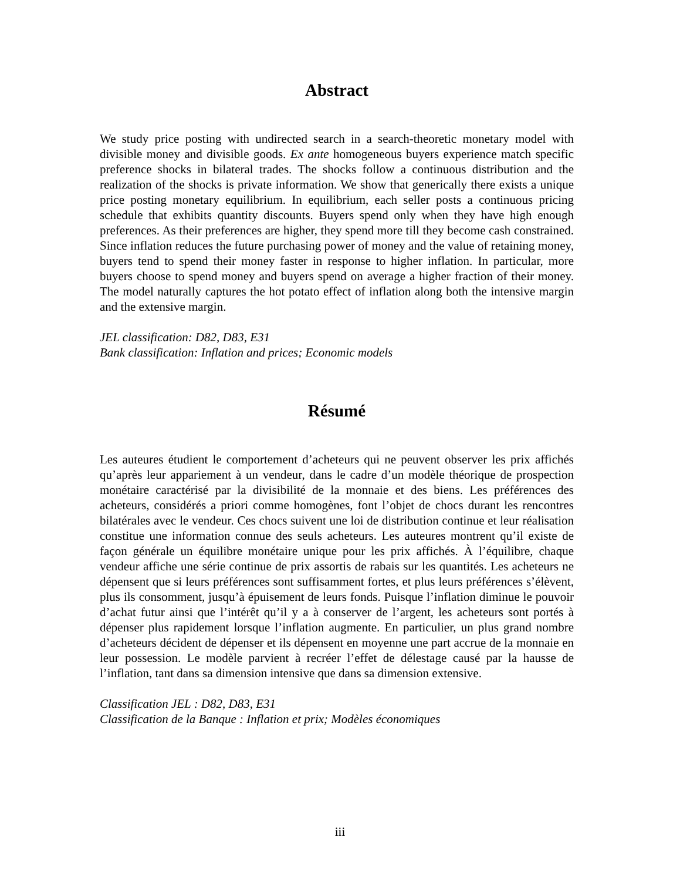Abstract
We study price posting with undirected search in a search-theoretic monetary model with divisible money and divisible goods. Ex ante homogeneous buyers experience match specific preference shocks in bilateral trades. The shocks follow a continuous distribution and the realization of the shocks is private information. We show that generically there exists a unique price posting monetary equilibrium. In equilibrium, each seller posts a continuous pricing schedule that exhibits quantity discounts. Buyers spend only when they have high enough preferences. As their preferences are higher, they spend more till they become cash constrained. Since inflation reduces the future purchasing power of money and the value of retaining money, buyers tend to spend their money faster in response to higher inflation. In particular, more buyers choose to spend money and buyers spend on average a higher fraction of their money. The model naturally captures the hot potato effect of inflation along both the intensive margin and the extensive margin.
JEL classification: D82, D83, E31
Bank classification: Inflation and prices; Economic models
Résumé
Les auteures étudient le comportement d’acheteurs qui ne peuvent observer les prix affichés qu’après leur appariement à un vendeur, dans le cadre d’un modèle théorique de prospection monétaire caractérisé par la divisibilité de la monnaie et des biens. Les préférences des acheteurs, considérés a priori comme homogènes, font l’objet de chocs durant les rencontres bilatérales avec le vendeur. Ces chocs suivent une loi de distribution continue et leur réalisation constitue une information connue des seuls acheteurs. Les auteures montrent qu’il existe de façon générale un équilibre monétaire unique pour les prix affichés. À l’équilibre, chaque vendeur affiche une série continue de prix assortis de rabais sur les quantités. Les acheteurs ne dépensent que si leurs préférences sont suffisamment fortes, et plus leurs préférences s’élèvent, plus ils consomment, jusqu’à épuisement de leurs fonds. Puisque l’inflation diminue le pouvoir d’achat futur ainsi que l’intérêt qu’il y a à conserver de l’argent, les acheteurs sont portés à dépenser plus rapidement lorsque l’inflation augmente. En particulier, un plus grand nombre d’acheteurs décident de dépenser et ils dépensent en moyenne une part accrue de la monnaie en leur possession. Le modèle parvient à recréer l’effet de délestage causé par la hausse de l’inflation, tant dans sa dimension intensive que dans sa dimension extensive.
Classification JEL : D82, D83, E31
Classification de la Banque : Inflation et prix; Modèles économiques
iii